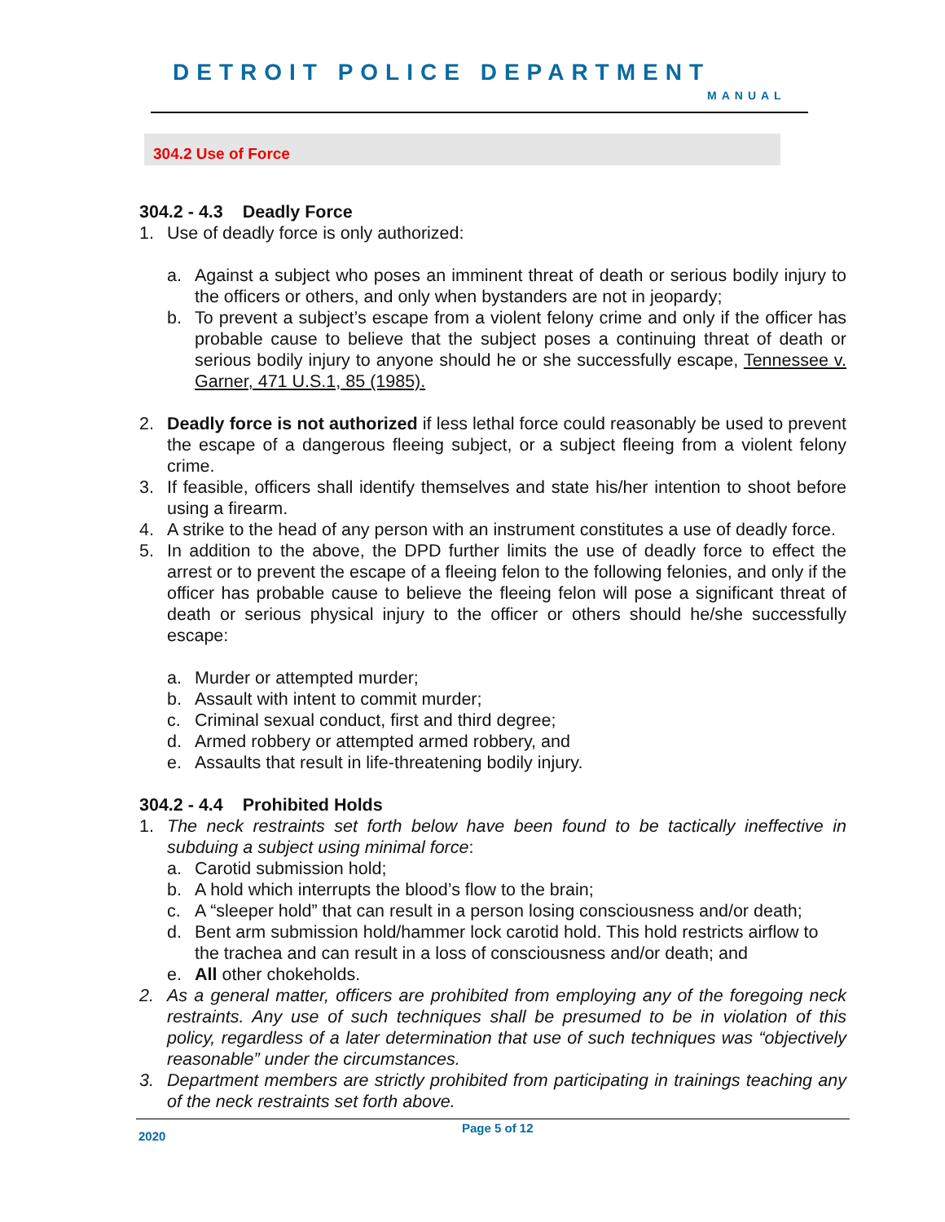DETROIT POLICE DEPARTMENT
MANUAL
304.2 Use of Force
304.2 - 4.3 Deadly Force
1. Use of deadly force is only authorized:
a. Against a subject who poses an imminent threat of death or serious bodily injury to the officers or others, and only when bystanders are not in jeopardy;
b. To prevent a subject’s escape from a violent felony crime and only if the officer has probable cause to believe that the subject poses a continuing threat of death or serious bodily injury to anyone should he or she successfully escape, Tennessee v. Garner, 471 U.S.1, 85 (1985).
2. Deadly force is not authorized if less lethal force could reasonably be used to prevent the escape of a dangerous fleeing subject, or a subject fleeing from a violent felony crime.
3. If feasible, officers shall identify themselves and state his/her intention to shoot before using a firearm.
4. A strike to the head of any person with an instrument constitutes a use of deadly force.
5. In addition to the above, the DPD further limits the use of deadly force to effect the arrest or to prevent the escape of a fleeing felon to the following felonies, and only if the officer has probable cause to believe the fleeing felon will pose a significant threat of death or serious physical injury to the officer or others should he/she successfully escape:
a. Murder or attempted murder;
b. Assault with intent to commit murder;
c. Criminal sexual conduct, first and third degree;
d. Armed robbery or attempted armed robbery, and
e. Assaults that result in life-threatening bodily injury.
304.2 - 4.4 Prohibited Holds
1. The neck restraints set forth below have been found to be tactically ineffective in subduing a subject using minimal force:
a. Carotid submission hold;
b. A hold which interrupts the blood’s flow to the brain;
c. A “sleeper hold” that can result in a person losing consciousness and/or death;
d. Bent arm submission hold/hammer lock carotid hold. This hold restricts airflow to the trachea and can result in a loss of consciousness and/or death; and
e. All other chokeholds.
2. As a general matter, officers are prohibited from employing any of the foregoing neck restraints. Any use of such techniques shall be presumed to be in violation of this policy, regardless of a later determination that use of such techniques was “objectively reasonable” under the circumstances.
3. Department members are strictly prohibited from participating in trainings teaching any of the neck restraints set forth above.
2020
Page 5 of 12